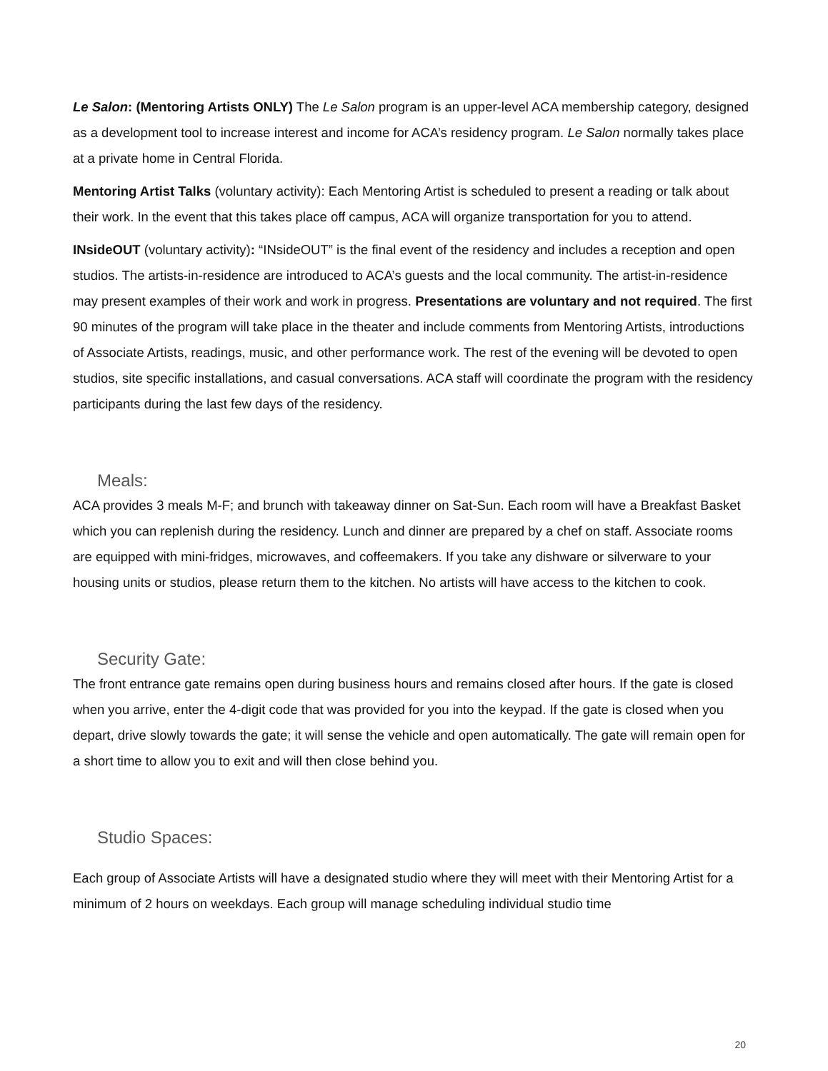Le Salon: (Mentoring Artists ONLY) The Le Salon program is an upper-level ACA membership category, designed as a development tool to increase interest and income for ACA’s residency program. Le Salon normally takes place at a private home in Central Florida.
Mentoring Artist Talks (voluntary activity): Each Mentoring Artist is scheduled to present a reading or talk about their work. In the event that this takes place off campus, ACA will organize transportation for you to attend.
INsideOUT (voluntary activity): “INsideOUT” is the final event of the residency and includes a reception and open studios. The artists-in-residence are introduced to ACA’s guests and the local community. The artist-in-residence may present examples of their work and work in progress. Presentations are voluntary and not required. The first 90 minutes of the program will take place in the theater and include comments from Mentoring Artists, introductions of Associate Artists, readings, music, and other performance work. The rest of the evening will be devoted to open studios, site specific installations, and casual conversations. ACA staff will coordinate the program with the residency participants during the last few days of the residency.
Meals:
ACA provides 3 meals M-F; and brunch with takeaway dinner on Sat-Sun. Each room will have a Breakfast Basket which you can replenish during the residency. Lunch and dinner are prepared by a chef on staff. Associate rooms are equipped with mini-fridges, microwaves, and coffeemakers. If you take any dishware or silverware to your housing units or studios, please return them to the kitchen. No artists will have access to the kitchen to cook.
Security Gate:
The front entrance gate remains open during business hours and remains closed after hours. If the gate is closed when you arrive, enter the 4-digit code that was provided for you into the keypad. If the gate is closed when you depart, drive slowly towards the gate; it will sense the vehicle and open automatically. The gate will remain open for a short time to allow you to exit and will then close behind you.
Studio Spaces:
Each group of Associate Artists will have a designated studio where they will meet with their Mentoring Artist for a minimum of 2 hours on weekdays. Each group will manage scheduling individual studio time
20